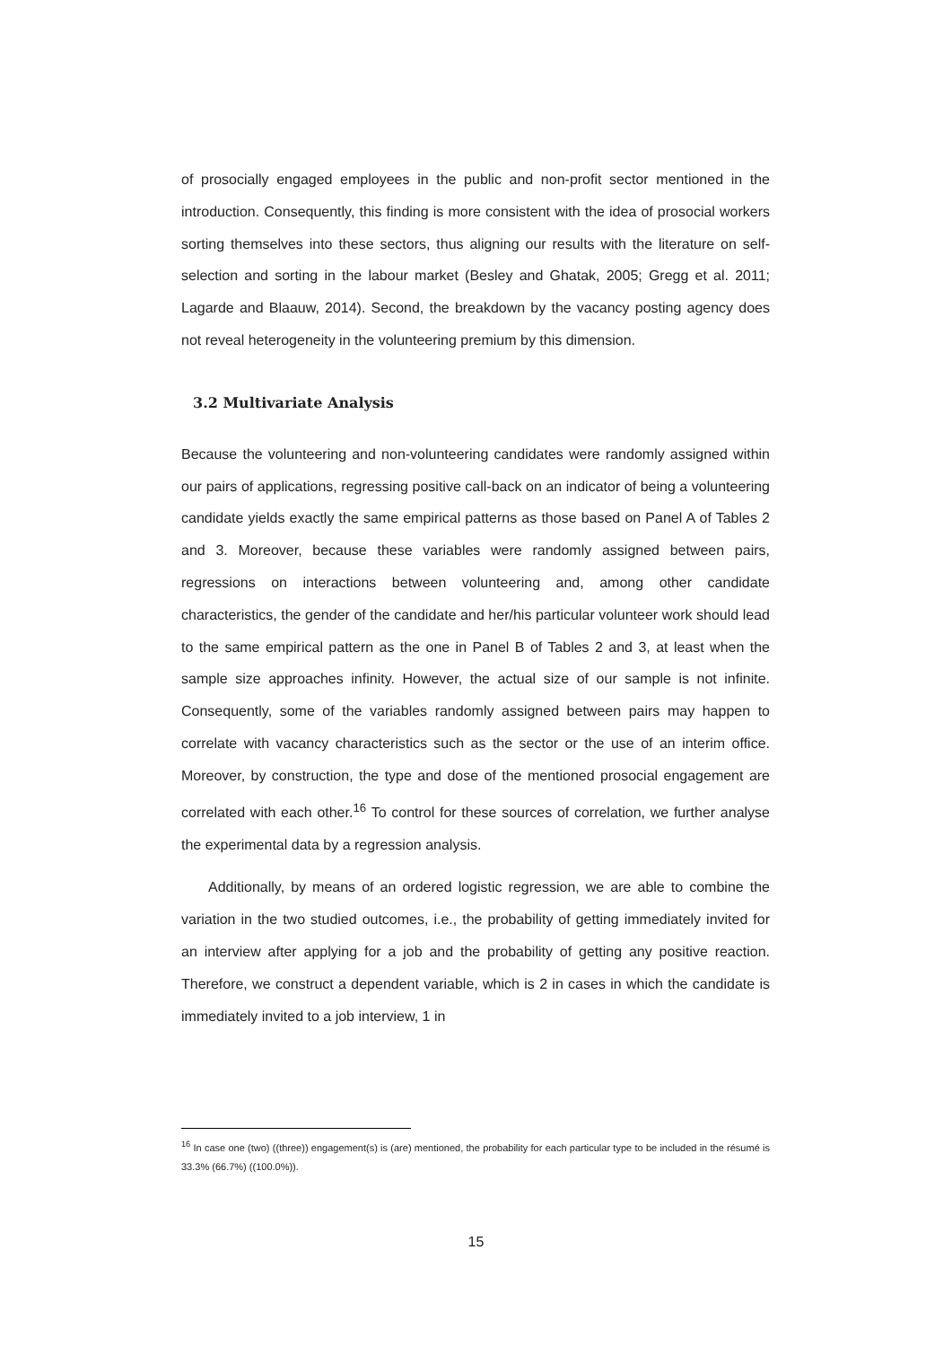of prosocially engaged employees in the public and non-profit sector mentioned in the introduction. Consequently, this finding is more consistent with the idea of prosocial workers sorting themselves into these sectors, thus aligning our results with the literature on self-selection and sorting in the labour market (Besley and Ghatak, 2005; Gregg et al. 2011; Lagarde and Blaauw, 2014). Second, the breakdown by the vacancy posting agency does not reveal heterogeneity in the volunteering premium by this dimension.
3.2 Multivariate Analysis
Because the volunteering and non-volunteering candidates were randomly assigned within our pairs of applications, regressing positive call-back on an indicator of being a volunteering candidate yields exactly the same empirical patterns as those based on Panel A of Tables 2 and 3. Moreover, because these variables were randomly assigned between pairs, regressions on interactions between volunteering and, among other candidate characteristics, the gender of the candidate and her/his particular volunteer work should lead to the same empirical pattern as the one in Panel B of Tables 2 and 3, at least when the sample size approaches infinity. However, the actual size of our sample is not infinite. Consequently, some of the variables randomly assigned between pairs may happen to correlate with vacancy characteristics such as the sector or the use of an interim office. Moreover, by construction, the type and dose of the mentioned prosocial engagement are correlated with each other.<sup>16</sup> To control for these sources of correlation, we further analyse the experimental data by a regression analysis.
Additionally, by means of an ordered logistic regression, we are able to combine the variation in the two studied outcomes, i.e., the probability of getting immediately invited for an interview after applying for a job and the probability of getting any positive reaction. Therefore, we construct a dependent variable, which is 2 in cases in which the candidate is immediately invited to a job interview, 1 in
<sup>16</sup> In case one (two) ((three)) engagement(s) is (are) mentioned, the probability for each particular type to be included in the résumé is 33.3% (66.7%) ((100.0%)).
15